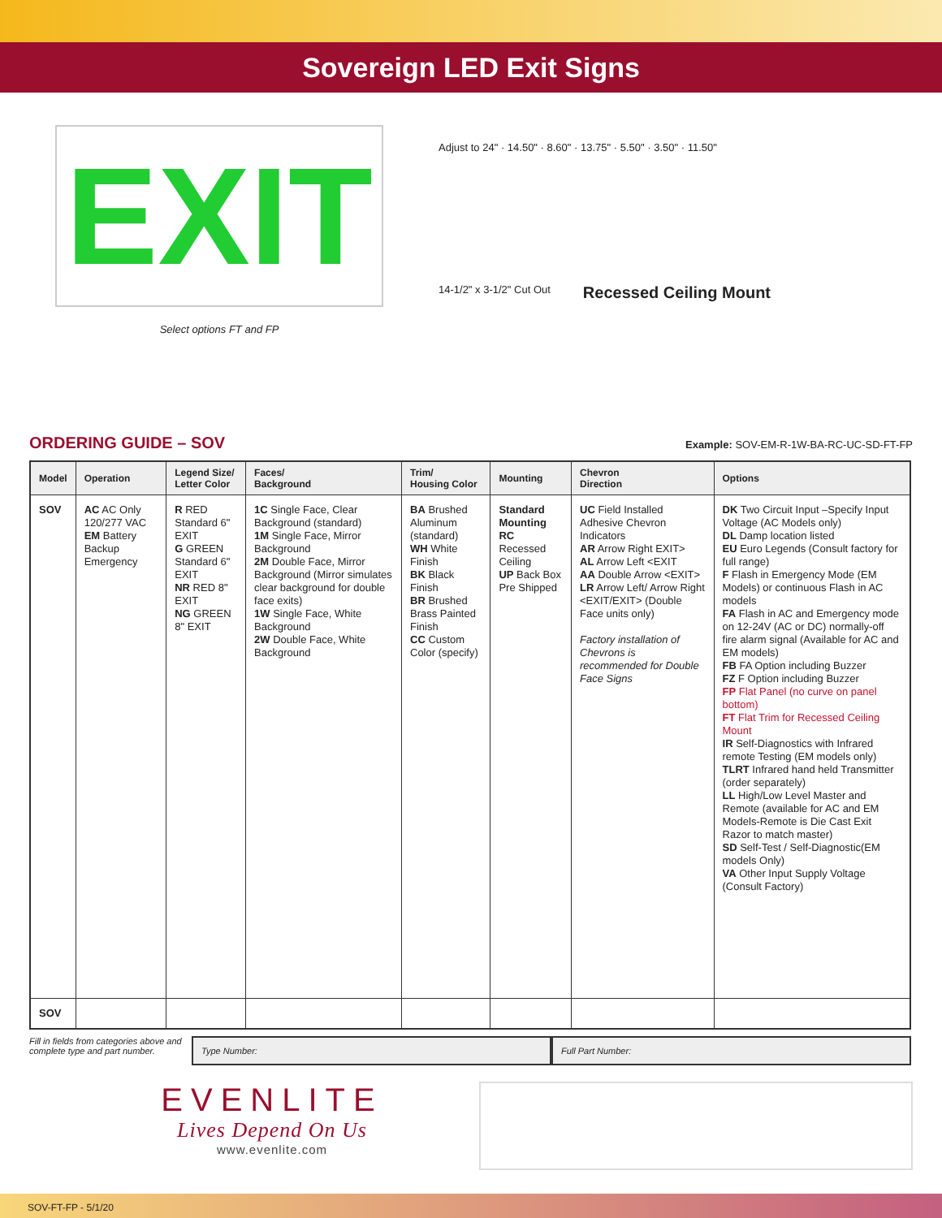Sovereign LED Exit Signs
EXIT
Select options FT and FP
Adjust to 24" · 14.50" · 8.60" · 13.75" · 5.50" · 3.50" · 11.50"
14-1/2" x 3-1/2" Cut Out Recessed Ceiling Mount
ORDERING GUIDE – SOV
Example: SOV-EM-R-1W-BA-RC-UC-SD-FT-FP
| Model | Operation | Legend Size/ Letter Color | Faces/ Background | Trim/ Housing Color | Mounting | Chevron Direction | Options |
| --- | --- | --- | --- | --- | --- | --- | --- |
| SOV | AC AC Only 120/277 VAC EM Battery Backup Emergency | R RED Standard 6" EXIT G GREEN Standard 6" EXIT NR RED 8" EXIT NG GREEN 8" EXIT | 1C Single Face, Clear Background (standard) 1M Single Face, Mirror Background 2M Double Face, Mirror Background (Mirror simulates clear background for double face exits) 1W Single Face, White Background 2W Double Face, White Background | BA Brushed Aluminum (standard) WH White Finish BK Black Finish BR Brushed Brass Painted Finish CC Custom Color (specify) | Standard Mounting RC Recessed Ceiling UP Back Box Pre Shipped | UC Field Installed Adhesive Chevron Indicators AR Arrow Right EXIT> AL Arrow Left <EXIT AA Double Arrow <EXIT> LR Arrow Left/ Arrow Right <EXIT/EXIT> (Double Face units only) Factory installation of Chevrons is recommended for Double Face Signs | DK Two Circuit Input –Specify Input Voltage (AC Models only) DL Damp location listed EU Euro Legends (Consult factory for full range) F Flash in Emergency Mode (EM Models) or continuous Flash in AC models FA Flash in AC and Emergency mode on 12-24V (AC or DC) normally-off fire alarm signal (Available for AC and EM models) FB FA Option including Buzzer FZ F Option including Buzzer FP Flat Panel (no curve on panel bottom) FT Flat Trim for Recessed Ceiling Mount IR Self-Diagnostics with Infrared remote Testing (EM models only) TLRT Infrared hand held Transmitter (order separately) LL High/Low Level Master and Remote (available for AC and EM Models-Remote is Die Cast Exit Razor to match master) SD Self-Test / Self-Diagnostic(EM models Only) VA Other Input Supply Voltage (Consult Factory) |
| SOV | | | | | | | |
Fill in fields from categories above and complete type and part number.
Type Number: Full Part Number:
EVENLITE
Lives Depend On Us
www.evenlite.com
SOV-FT-FP - 5/1/20